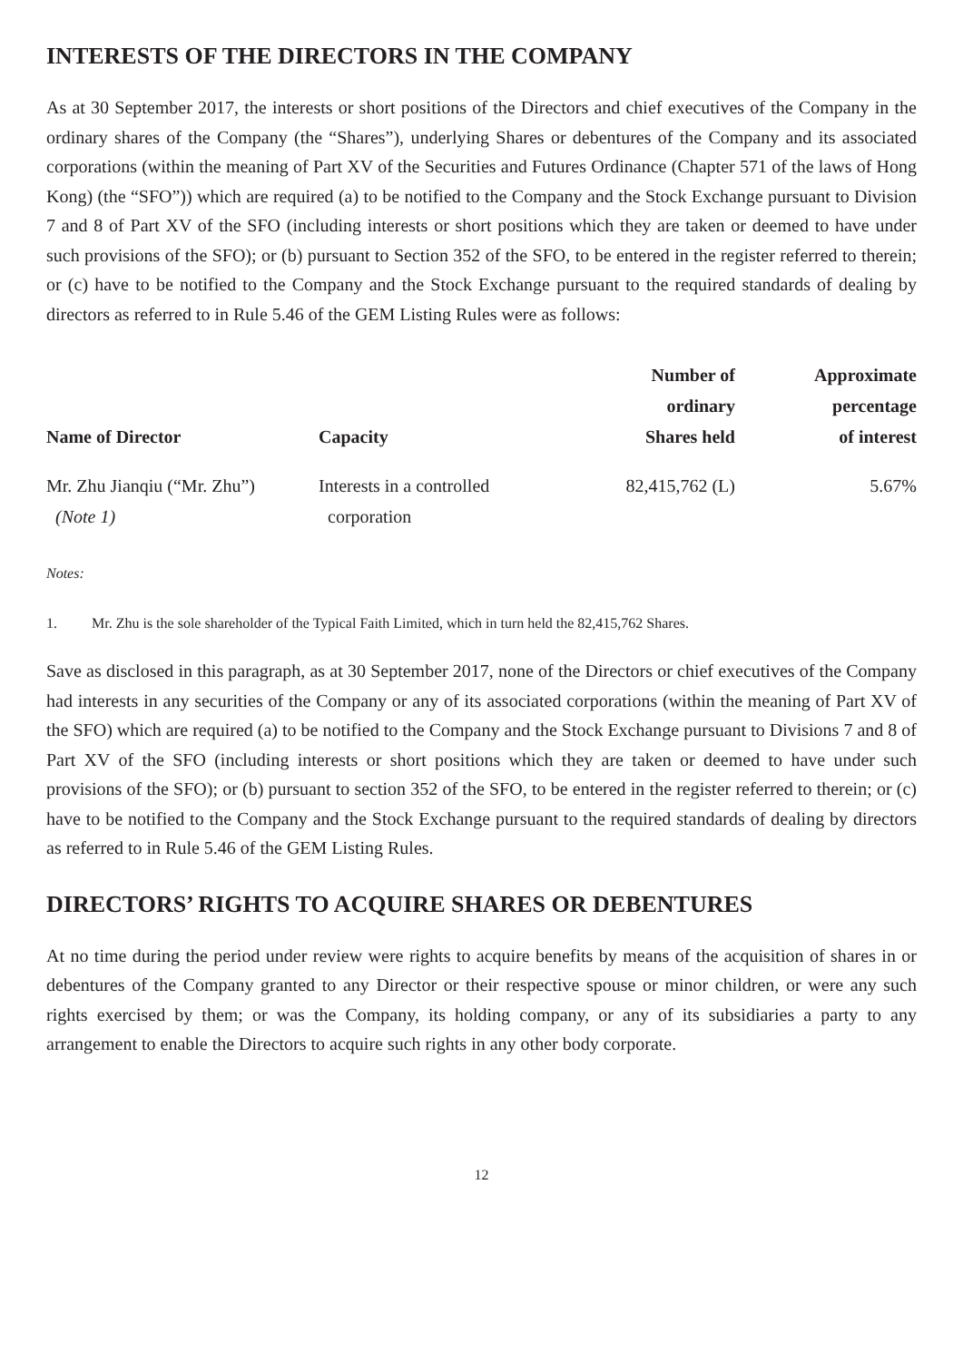INTERESTS OF THE DIRECTORS IN THE COMPANY
As at 30 September 2017, the interests or short positions of the Directors and chief executives of the Company in the ordinary shares of the Company (the “Shares”), underlying Shares or debentures of the Company and its associated corporations (within the meaning of Part XV of the Securities and Futures Ordinance (Chapter 571 of the laws of Hong Kong) (the “SFO”)) which are required (a) to be notified to the Company and the Stock Exchange pursuant to Division 7 and 8 of Part XV of the SFO (including interests or short positions which they are taken or deemed to have under such provisions of the SFO); or (b) pursuant to Section 352 of the SFO, to be entered in the register referred to therein; or (c) have to be notified to the Company and the Stock Exchange pursuant to the required standards of dealing by directors as referred to in Rule 5.46 of the GEM Listing Rules were as follows:
| Name of Director | Capacity | Number of ordinary Shares held | Approximate percentage of interest |
| --- | --- | --- | --- |
| Mr. Zhu Jianqiu (“Mr. Zhu”) (Note 1) | Interests in a controlled corporation | 82,415,762 (L) | 5.67% |
Notes:
1. Mr. Zhu is the sole shareholder of the Typical Faith Limited, which in turn held the 82,415,762 Shares.
Save as disclosed in this paragraph, as at 30 September 2017, none of the Directors or chief executives of the Company had interests in any securities of the Company or any of its associated corporations (within the meaning of Part XV of the SFO) which are required (a) to be notified to the Company and the Stock Exchange pursuant to Divisions 7 and 8 of Part XV of the SFO (including interests or short positions which they are taken or deemed to have under such provisions of the SFO); or (b) pursuant to section 352 of the SFO, to be entered in the register referred to therein; or (c) have to be notified to the Company and the Stock Exchange pursuant to the required standards of dealing by directors as referred to in Rule 5.46 of the GEM Listing Rules.
DIRECTORS’ RIGHTS TO ACQUIRE SHARES OR DEBENTURES
At no time during the period under review were rights to acquire benefits by means of the acquisition of shares in or debentures of the Company granted to any Director or their respective spouse or minor children, or were any such rights exercised by them; or was the Company, its holding company, or any of its subsidiaries a party to any arrangement to enable the Directors to acquire such rights in any other body corporate.
12